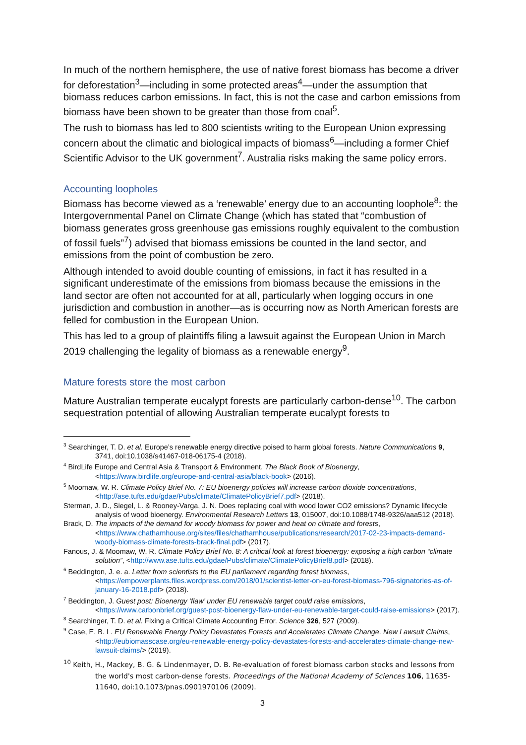In much of the northern hemisphere, the use of native forest biomass has become a driver for deforestation<sup>3</sup>—including in some protected areas<sup>4</sup>—under the assumption that biomass reduces carbon emissions. In fact, this is not the case and carbon emissions from biomass have been shown to be greater than those from coal<sup>5</sup>.
The rush to biomass has led to 800 scientists writing to the European Union expressing concern about the climatic and biological impacts of biomass<sup>6</sup>—including a former Chief Scientific Advisor to the UK government<sup>7</sup>. Australia risks making the same policy errors.
Accounting loopholes
Biomass has become viewed as a ‘renewable’ energy due to an accounting loophole<sup>8</sup>: the Intergovernmental Panel on Climate Change (which has stated that “combustion of biomass generates gross greenhouse gas emissions roughly equivalent to the combustion of fossil fuels”<sup>7</sup>) advised that biomass emissions be counted in the land sector, and emissions from the point of combustion be zero.
Although intended to avoid double counting of emissions, in fact it has resulted in a significant underestimate of the emissions from biomass because the emissions in the land sector are often not accounted for at all, particularly when logging occurs in one jurisdiction and combustion in another—as is occurring now as North American forests are felled for combustion in the European Union.
This has led to a group of plaintiffs filing a lawsuit against the European Union in March 2019 challenging the legality of biomass as a renewable energy<sup>9</sup>.
Mature forests store the most carbon
Mature Australian temperate eucalypt forests are particularly carbon-dense<sup>10</sup>. The carbon sequestration potential of allowing Australian temperate eucalypt forests to
<sup>3</sup> Searchinger, T. D. et al. Europe’s renewable energy directive poised to harm global forests. Nature Communications 9, 3741, doi:10.1038/s41467-018-06175-4 (2018).
<sup>4</sup> BirdLife Europe and Central Asia & Transport & Environment. The Black Book of Bioenergy, <https://www.birdlife.org/europe-and-central-asia/black-book> (2016).
<sup>5</sup> Moomaw, W. R. Climate Policy Brief No. 7: EU bioenergy policies will increase carbon dioxide concentrations, <http://ase.tufts.edu/gdae/Pubs/climate/ClimatePolicyBrief7.pdf> (2018).
Sterman, J. D., Siegel, L. & Rooney-Varga, J. N. Does replacing coal with wood lower CO2 emissions? Dynamic lifecycle analysis of wood bioenergy. Environmental Research Letters 13, 015007, doi:10.1088/1748-9326/aaa512 (2018).
Brack, D. The impacts of the demand for woody biomass for power and heat on climate and forests, <https://www.chathamhouse.org/sites/files/chathamhouse/publications/research/2017-02-23-impacts-demand-woody-biomass-climate-forests-brack-final.pdf> (2017).
Fanous, J. & Moomaw, W. R. Climate Policy Brief No. 8: A critical look at forest bioenergy: exposing a high carbon “climate solution”, <http://www.ase.tufts.edu/gdae/Pubs/climate/ClimatePolicyBrief8.pdf> (2018).
<sup>6</sup> Beddington, J. e. a. Letter from scientists to the EU parliament regarding forest biomass, <https://empowerplants.files.wordpress.com/2018/01/scientist-letter-on-eu-forest-biomass-796-signatories-as-of-january-16-2018.pdf> (2018).
<sup>7</sup> Beddington, J. Guest post: Bioenergy ‘flaw’ under EU renewable target could raise emissions, <https://www.carbonbrief.org/guest-post-bioenergy-flaw-under-eu-renewable-target-could-raise-emissions> (2017).
<sup>8</sup> Searchinger, T. D. et al. Fixing a Critical Climate Accounting Error. Science 326, 527 (2009).
<sup>9</sup> Case, E. B. L. EU Renewable Energy Policy Devastates Forests and Accelerates Climate Change, New Lawsuit Claims, <http://eubiomasscase.org/eu-renewable-energy-policy-devastates-forests-and-accelerates-climate-change-new-lawsuit-claims/> (2019).
<sup>10</sup> Keith, H., Mackey, B. G. & Lindenmayer, D. B. Re-evaluation of forest biomass carbon stocks and lessons from the world's most carbon-dense forests. Proceedings of the National Academy of Sciences 106, 11635-11640, doi:10.1073/pnas.0901970106 (2009).
3